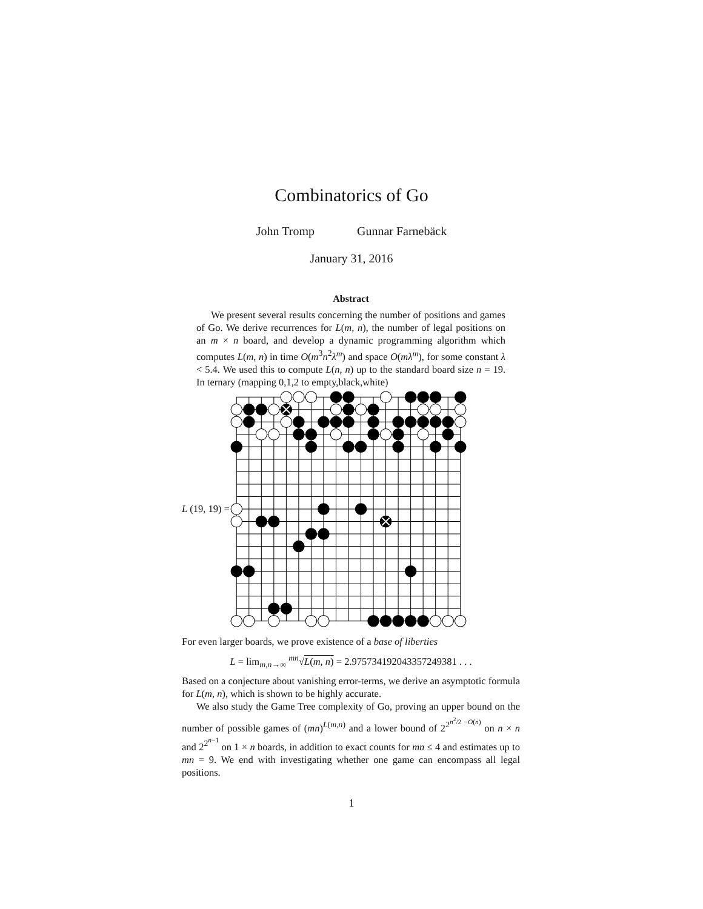Combinatorics of Go
John Tromp Gunnar Farnebäck
January 31, 2016
Abstract
We present several results concerning the number of positions and games of Go. We derive recurrences for L(m, n), the number of legal positions on an m × n board, and develop a dynamic programming algorithm which computes L(m, n) in time O(m<sup>3</sup>n<sup>2</sup>λ<sup>m</sup>) and space O(mλ<sup>m</sup>), for some constant λ < 5.4. We used this to compute L(n, n) up to the standard board size n = 19. In ternary (mapping 0,1,2 to empty,black,white)
L (19, 19) =
For even larger boards, we prove existence of a base of liberties
L = lim<sub>m,n→∞</sub> <sup>mn</sup>√L(m, n) = 2.975734192043357249381 . . .
Based on a conjecture about vanishing error-terms, we derive an asymptotic formula for L(m, n), which is shown to be highly accurate.
We also study the Game Tree complexity of Go, proving an upper bound on the number of possible games of (mn)<sup>L(m,n)</sup> and a lower bound of 2<sup>2<sup>n<sup>2</sup>/2 −O(n)</sup></sup> on n × n and 2<sup>2<sup>n−1</sup></sup> on 1 × n boards, in addition to exact counts for mn ≤ 4 and estimates up to mn = 9. We end with investigating whether one game can encompass all legal positions.
1